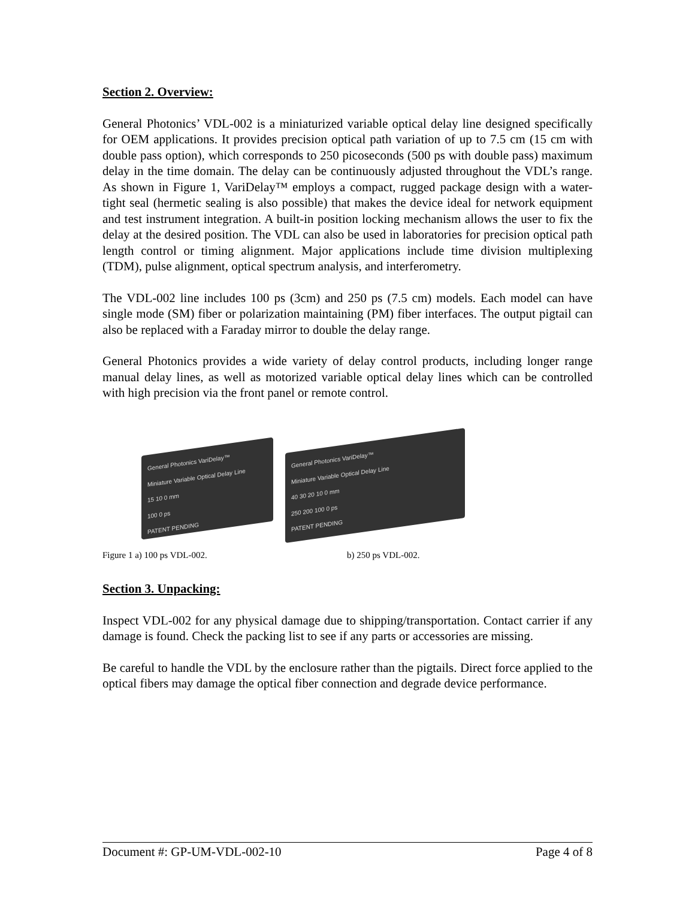Section 2. Overview:
General Photonics’ VDL-002 is a miniaturized variable optical delay line designed specifically for OEM applications. It provides precision optical path variation of up to 7.5 cm (15 cm with double pass option), which corresponds to 250 picoseconds (500 ps with double pass) maximum delay in the time domain. The delay can be continuously adjusted throughout the VDL’s range. As shown in Figure 1, VariDelay™ employs a compact, rugged package design with a water-tight seal (hermetic sealing is also possible) that makes the device ideal for network equipment and test instrument integration. A built-in position locking mechanism allows the user to fix the delay at the desired position. The VDL can also be used in laboratories for precision optical path length control or timing alignment. Major applications include time division multiplexing (TDM), pulse alignment, optical spectrum analysis, and interferometry.
The VDL-002 line includes 100 ps (3cm) and 250 ps (7.5 cm) models. Each model can have single mode (SM) fiber or polarization maintaining (PM) fiber interfaces. The output pigtail can also be replaced with a Faraday mirror to double the delay range.
General Photonics provides a wide variety of delay control products, including longer range manual delay lines, as well as motorized variable optical delay lines which can be controlled with high precision via the front panel or remote control.
General Photonics VariDelay™
Miniature Variable Optical Delay Line
15 10 0 mm
100 0 ps
PATENT PENDING
General Photonics VariDelay™
Miniature Variable Optical Delay Line
40 30 20 10 0 mm
250 200 100 0 ps
PATENT PENDING
Figure 1 a) 100 ps VDL-002. b) 250 ps VDL-002.
Section 3. Unpacking:
Inspect VDL-002 for any physical damage due to shipping/transportation. Contact carrier if any damage is found. Check the packing list to see if any parts or accessories are missing.
Be careful to handle the VDL by the enclosure rather than the pigtails. Direct force applied to the optical fibers may damage the optical fiber connection and degrade device performance.
Document #: GP-UM-VDL-002-10 Page 4 of 8